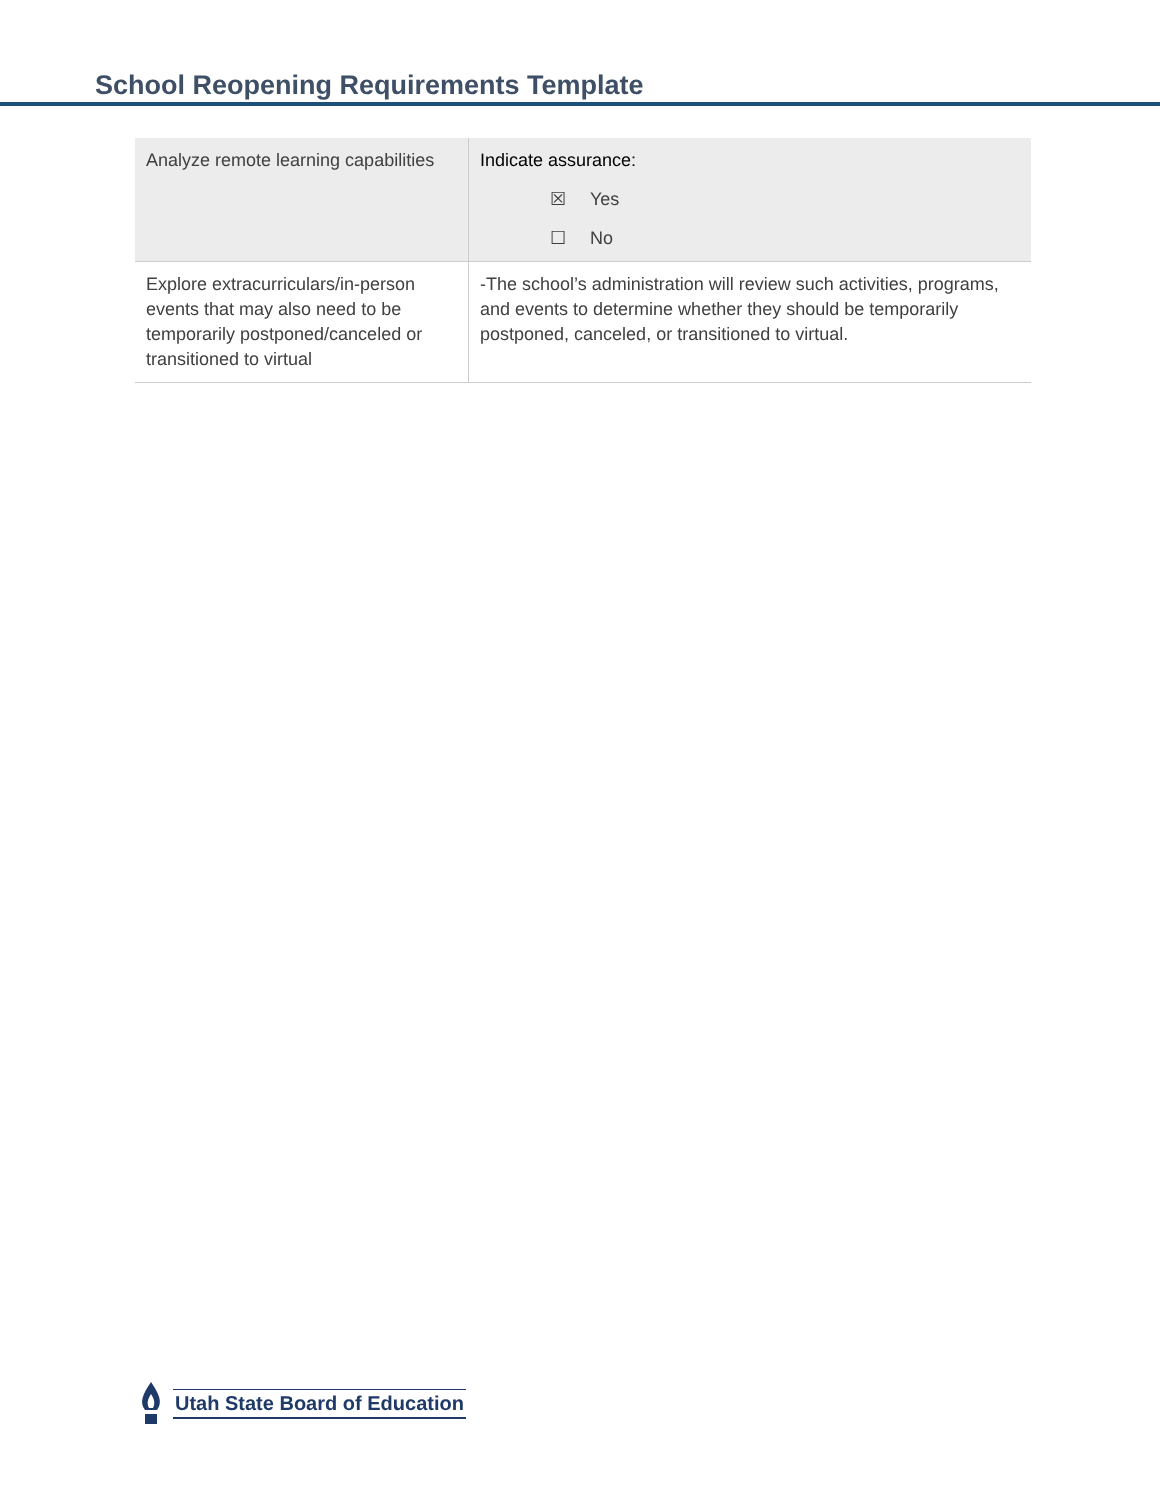School Reopening Requirements Template
| Analyze remote learning capabilities | Indicate assurance: ☒ Yes ☐ No |
| Explore extracurriculars/in-person events that may also need to be temporarily postponed/canceled or transitioned to virtual | -The school’s administration will review such activities, programs, and events to determine whether they should be temporarily postponed, canceled, or transitioned to virtual. |
Utah State Board of Education